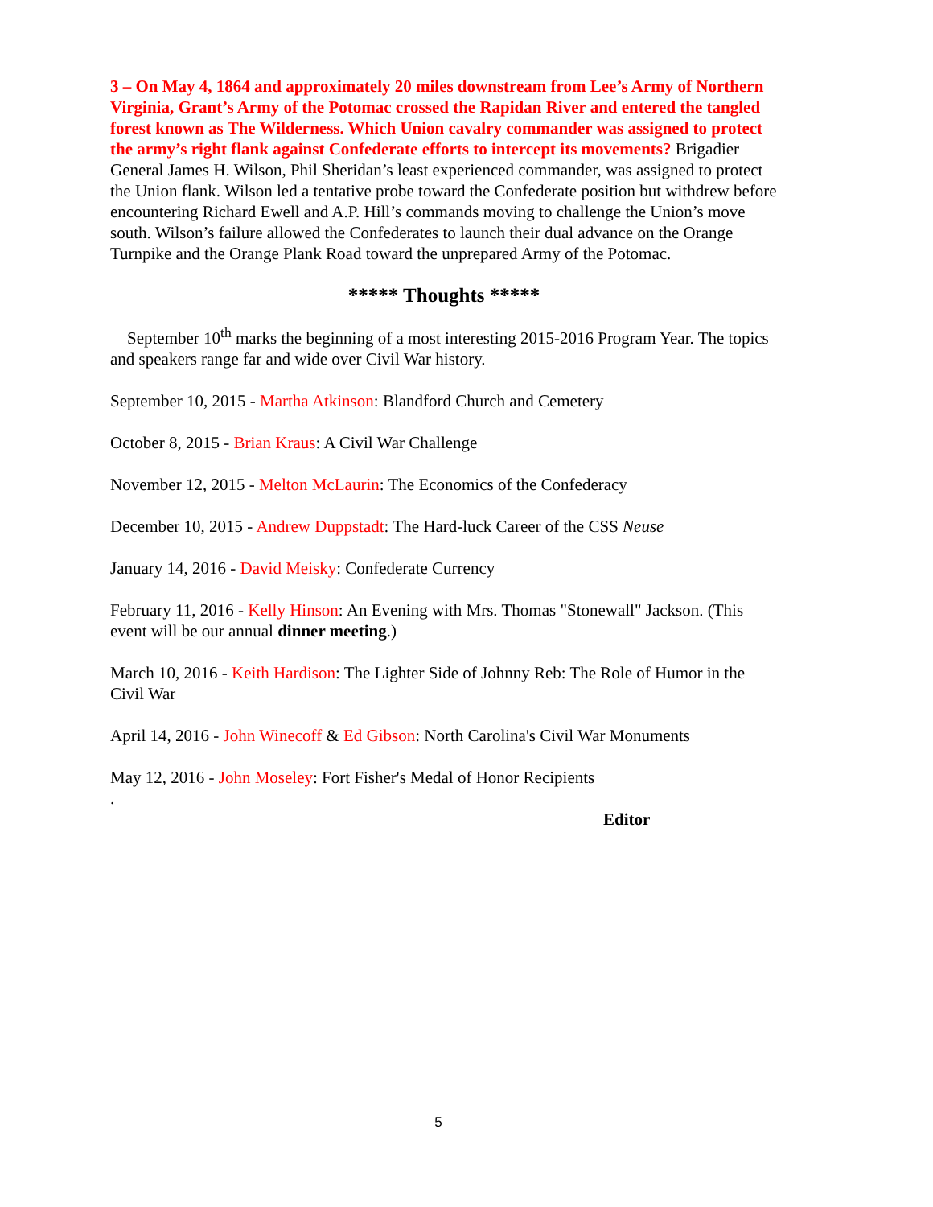3 – On May 4, 1864 and approximately 20 miles downstream from Lee’s Army of Northern Virginia, Grant’s Army of the Potomac crossed the Rapidan River and entered the tangled forest known as The Wilderness. Which Union cavalry commander was assigned to protect the army’s right flank against Confederate efforts to intercept its movements? Brigadier General James H. Wilson, Phil Sheridan’s least experienced commander, was assigned to protect the Union flank. Wilson led a tentative probe toward the Confederate position but withdrew before encountering Richard Ewell and A.P. Hill’s commands moving to challenge the Union’s move south. Wilson’s failure allowed the Confederates to launch their dual advance on the Orange Turnpike and the Orange Plank Road toward the unprepared Army of the Potomac.
***** Thoughts *****
September 10<sup>th</sup> marks the beginning of a most interesting 2015-2016 Program Year. The topics and speakers range far and wide over Civil War history.
September 10, 2015 - Martha Atkinson: Blandford Church and Cemetery
October 8, 2015 - Brian Kraus: A Civil War Challenge
November 12, 2015 - Melton McLaurin: The Economics of the Confederacy
December 10, 2015 - Andrew Duppstadt: The Hard-luck Career of the CSS Neuse
January 14, 2016 - David Meisky: Confederate Currency
February 11, 2016 - Kelly Hinson: An Evening with Mrs. Thomas "Stonewall" Jackson. (This event will be our annual dinner meeting.)
March 10, 2016 - Keith Hardison: The Lighter Side of Johnny Reb: The Role of Humor in the Civil War
April 14, 2016 - John Winecoff & Ed Gibson: North Carolina's Civil War Monuments
May 12, 2016 - John Moseley: Fort Fisher's Medal of Honor Recipients
.
Editor
5